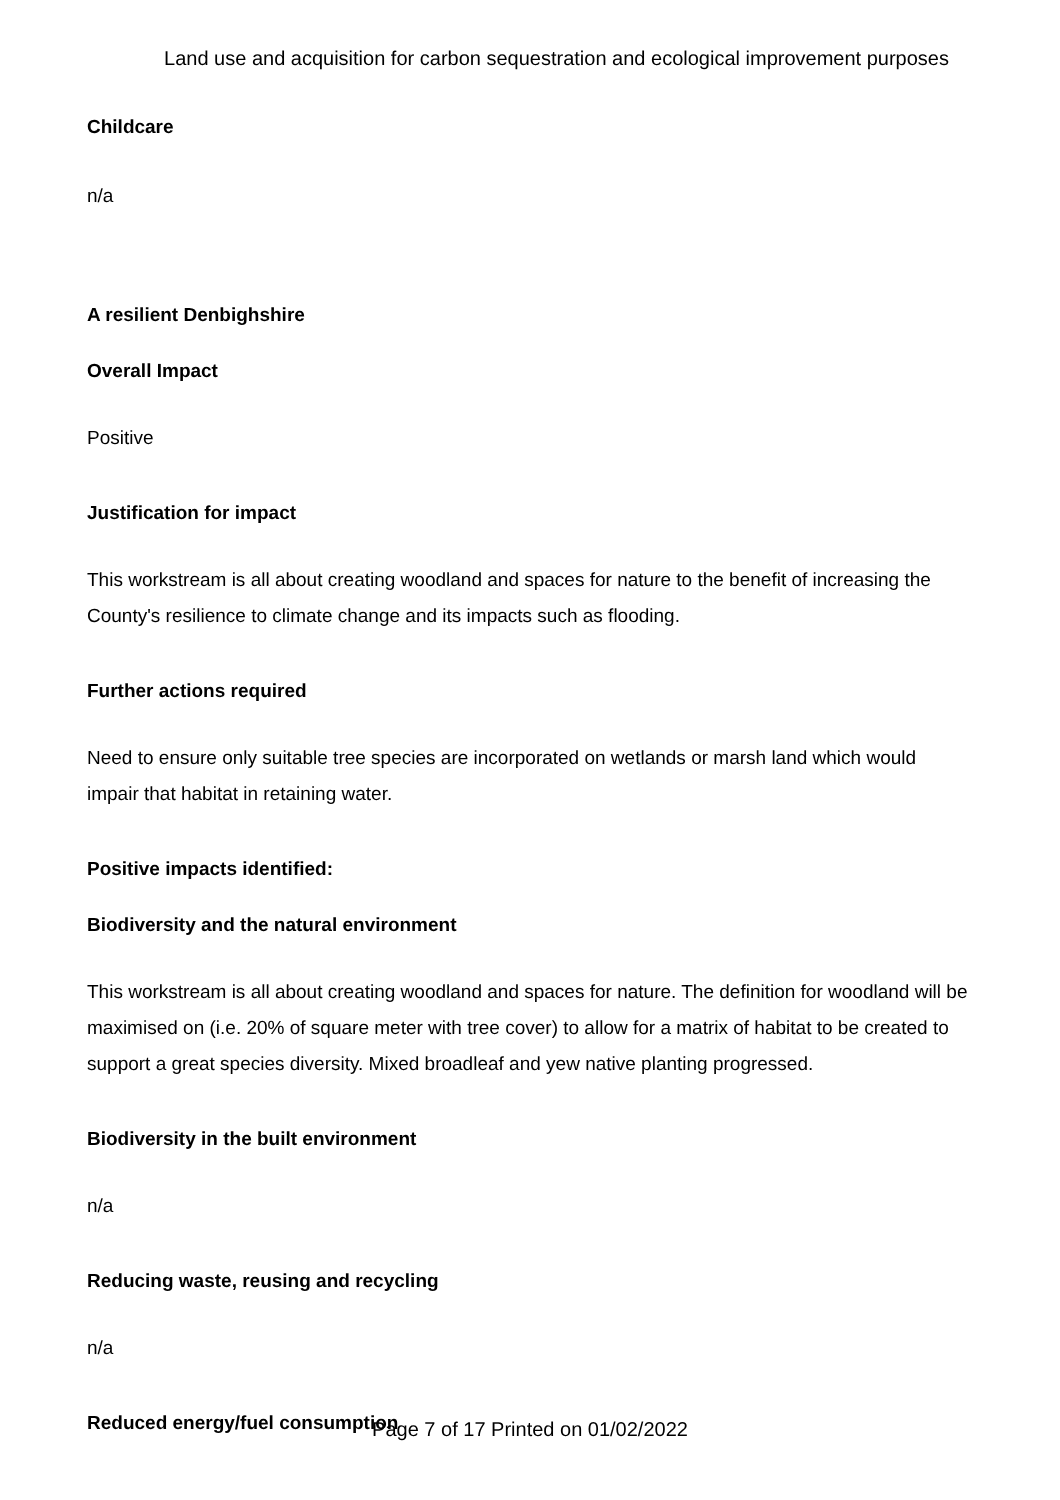Land use and acquisition for carbon sequestration and ecological improvement purposes
Childcare
n/a
A resilient Denbighshire
Overall Impact
Positive
Justification for impact
This workstream is all about creating woodland and spaces for nature to the benefit of increasing the County's resilience to climate change and its impacts such as flooding.
Further actions required
Need to ensure only suitable tree species are incorporated on wetlands or marsh land which would impair that habitat in retaining water.
Positive impacts identified:
Biodiversity and the natural environment
This workstream is all about creating woodland and spaces for nature. The definition for woodland will be maximised on (i.e. 20% of square meter with tree cover) to allow for a matrix of habitat to be created to support a great species diversity. Mixed broadleaf and yew native planting progressed.
Biodiversity in the built environment
n/a
Reducing waste, reusing and recycling
n/a
Reduced energy/fuel consumption
Page 7 of 17 Printed on 01/02/2022